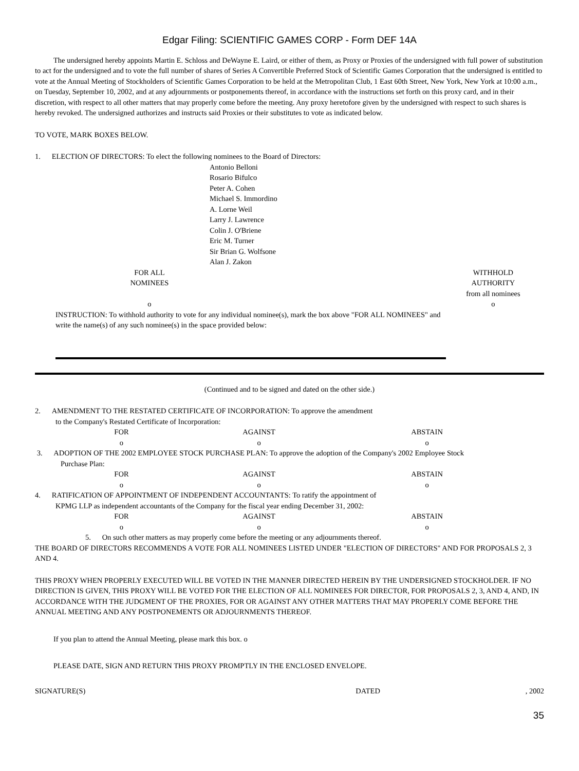Edgar Filing: SCIENTIFIC GAMES CORP - Form DEF 14A
The undersigned hereby appoints Martin E. Schloss and DeWayne E. Laird, or either of them, as Proxy or Proxies of the undersigned with full power of substitution to act for the undersigned and to vote the full number of shares of Series A Convertible Preferred Stock of Scientific Games Corporation that the undersigned is entitled to vote at the Annual Meeting of Stockholders of Scientific Games Corporation to be held at the Metropolitan Club, 1 East 60th Street, New York, New York at 10:00 a.m., on Tuesday, September 10, 2002, and at any adjournments or postponements thereof, in accordance with the instructions set forth on this proxy card, and in their discretion, with respect to all other matters that may properly come before the meeting. Any proxy heretofore given by the undersigned with respect to such shares is hereby revoked. The undersigned authorizes and instructs said Proxies or their substitutes to vote as indicated below.
TO VOTE, MARK BOXES BELOW.
1. ELECTION OF DIRECTORS: To elect the following nominees to the Board of Directors:
Antonio Belloni
Rosario Bifulco
Peter A. Cohen
Michael S. Immordino
A. Lorne Weil
Larry J. Lawrence
Colin J. O'Briene
Eric M. Turner
Sir Brian G. Wolfsone
Alan J. Zakon
| FOR ALL NOMINEES o | | WITHHOLD AUTHORITY from all nominees o |
INSTRUCTION: To withhold authority to vote for any individual nominee(s), mark the box above "FOR ALL NOMINEES" and write the name(s) of any such nominee(s) in the space provided below:
(Continued and to be signed and dated on the other side.)
2. AMENDMENT TO THE RESTATED CERTIFICATE OF INCORPORATION: To approve the amendment
to the Company's Restated Certificate of Incorporation:
| FOR o | AGAINST o | ABSTAIN o |
3. ADOPTION OF THE 2002 EMPLOYEE STOCK PURCHASE PLAN: To approve the adoption of the Company's 2002 Employee Stock
Purchase Plan:
| FOR o | AGAINST o | ABSTAIN o |
4. RATIFICATION OF APPOINTMENT OF INDEPENDENT ACCOUNTANTS: To ratify the appointment of
KPMG LLP as independent accountants of the Company for the fiscal year ending December 31, 2002:
| FOR o | AGAINST o | ABSTAIN o |
5. On such other matters as may properly come before the meeting or any adjournments thereof.
THE BOARD OF DIRECTORS RECOMMENDS A VOTE FOR ALL NOMINEES LISTED UNDER "ELECTION OF DIRECTORS" AND FOR PROPOSALS 2, 3 AND 4.
THIS PROXY WHEN PROPERLY EXECUTED WILL BE VOTED IN THE MANNER DIRECTED HEREIN BY THE UNDERSIGNED STOCKHOLDER. IF NO DIRECTION IS GIVEN, THIS PROXY WILL BE VOTED FOR THE ELECTION OF ALL NOMINEES FOR DIRECTOR, FOR PROPOSALS 2, 3, AND 4, AND, IN ACCORDANCE WITH THE JUDGMENT OF THE PROXIES, FOR OR AGAINST ANY OTHER MATTERS THAT MAY PROPERLY COME BEFORE THE ANNUAL MEETING AND ANY POSTPONEMENTS OR ADJOURNMENTS THEREOF.
If you plan to attend the Annual Meeting, please mark this box. o
PLEASE DATE, SIGN AND RETURN THIS PROXY PROMPTLY IN THE ENCLOSED ENVELOPE.
| SIGNATURE(S) | DATED | , 2002 |
35